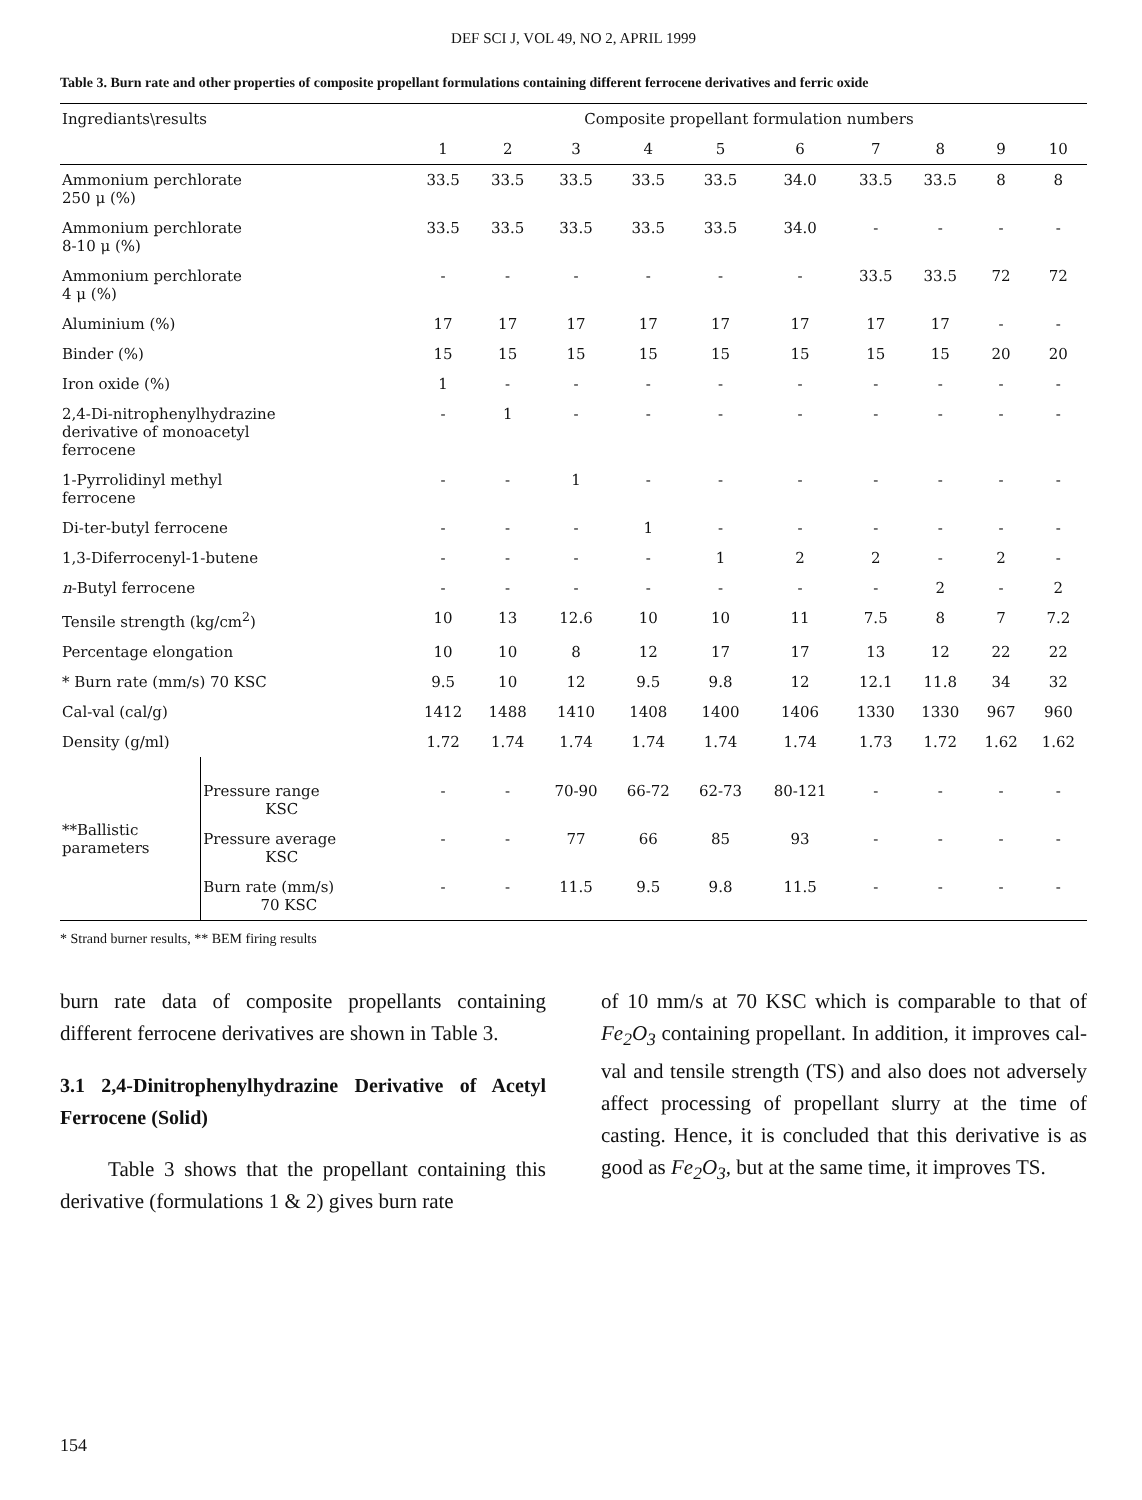DEF SCI J, VOL 49, NO 2, APRIL 1999
Table 3. Burn rate and other properties of composite propellant formulations containing different ferrocene derivatives and ferric oxide
| Ingrediants\results | | Composite propellant formulation numbers | | | | | | | | | |
| --- | --- | --- | --- | --- | --- | --- | --- | --- | --- | --- | --- |
| | | 1 | 2 | 3 | 4 | 5 | 6 | 7 | 8 | 9 | 10 |
| Ammonium perchlorate 250 μ (%) | | 33.5 | 33.5 | 33.5 | 33.5 | 33.5 | 34.0 | 33.5 | 33.5 | 8 | 8 |
| Ammonium perchlorate 8-10 μ (%) | | 33.5 | 33.5 | 33.5 | 33.5 | 33.5 | 34.0 | - | - | - | - |
| Ammonium perchlorate 4 μ (%) | | - | - | - | - | - | - | 33.5 | 33.5 | 72 | 72 |
| Aluminium (%) | | 17 | 17 | 17 | 17 | 17 | 17 | 17 | 17 | - | - |
| Binder (%) | | 15 | 15 | 15 | 15 | 15 | 15 | 15 | 15 | 20 | 20 |
| Iron oxide (%) | | 1 | - | - | - | - | - | - | - | - | - |
| 2,4-Di-nitrophenylhydrazine derivative of monoacetyl ferrocene | | - | 1 | - | - | - | - | - | - | - | - |
| 1-Pyrrolidinyl methyl ferrocene | | - | - | 1 | - | - | - | - | - | - | - |
| Di-ter-butyl ferrocene | | - | - | - | 1 | - | - | - | - | - | - |
| 1,3-Diferrocenyl-1-butene | | - | - | - | - | 1 | 2 | 2 | - | 2 | - |
| n -Butyl ferrocene | | - | - | - | - | - | - | - | 2 | - | 2 |
| Tensile strength (kg/cm<sup>2</sup>) | | 10 | 13 | 12.6 | 10 | 10 | 11 | 7.5 | 8 | 7 | 7.2 |
| Percentage elongation | | 10 | 10 | 8 | 12 | 17 | 17 | 13 | 12 | 22 | 22 |
| * Burn rate (mm/s) 70 KSC | | 9.5 | 10 | 12 | 9.5 | 9.8 | 12 | 12.1 | 11.8 | 34 | 32 |
| Cal-val (cal/g) | | 1412 | 1488 | 1410 | 1408 | 1400 | 1406 | 1330 | 1330 | 967 | 960 |
| Density (g/ml) | | 1.72 | 1.74 | 1.74 | 1.74 | 1.74 | 1.74 | 1.73 | 1.72 | 1.62 | 1.62 |
| **Ballistic parameters | Pressure range KSC | - | - | 70-90 | 66-72 | 62-73 | 80-121 | - | - | - | - |
| | Pressure average KSC | - | - | 77 | 66 | 85 | 93 | - | - | - | - |
| | Burn rate (mm/s) 70 KSC | - | - | 11.5 | 9.5 | 9.8 | 11.5 | - | - | - | - |
* Strand burner results, ** BEM firing results
burn rate data of composite propellants containing different ferrocene derivatives are shown in Table 3.
3.1 2,4-Dinitrophenylhydrazine Derivative of Acetyl Ferrocene (Solid)
Table 3 shows that the propellant containing this derivative (formulations 1 & 2) gives burn rate
of 10 mm/s at 70 KSC which is comparable to that of Fe<sub>2</sub>O<sub>3</sub> containing propellant. In addition, it improves cal-val and tensile strength (TS) and also does not adversely affect processing of propellant slurry at the time of casting. Hence, it is concluded that this derivative is as good as Fe<sub>2</sub>O<sub>3</sub>, but at the same time, it improves TS.
154